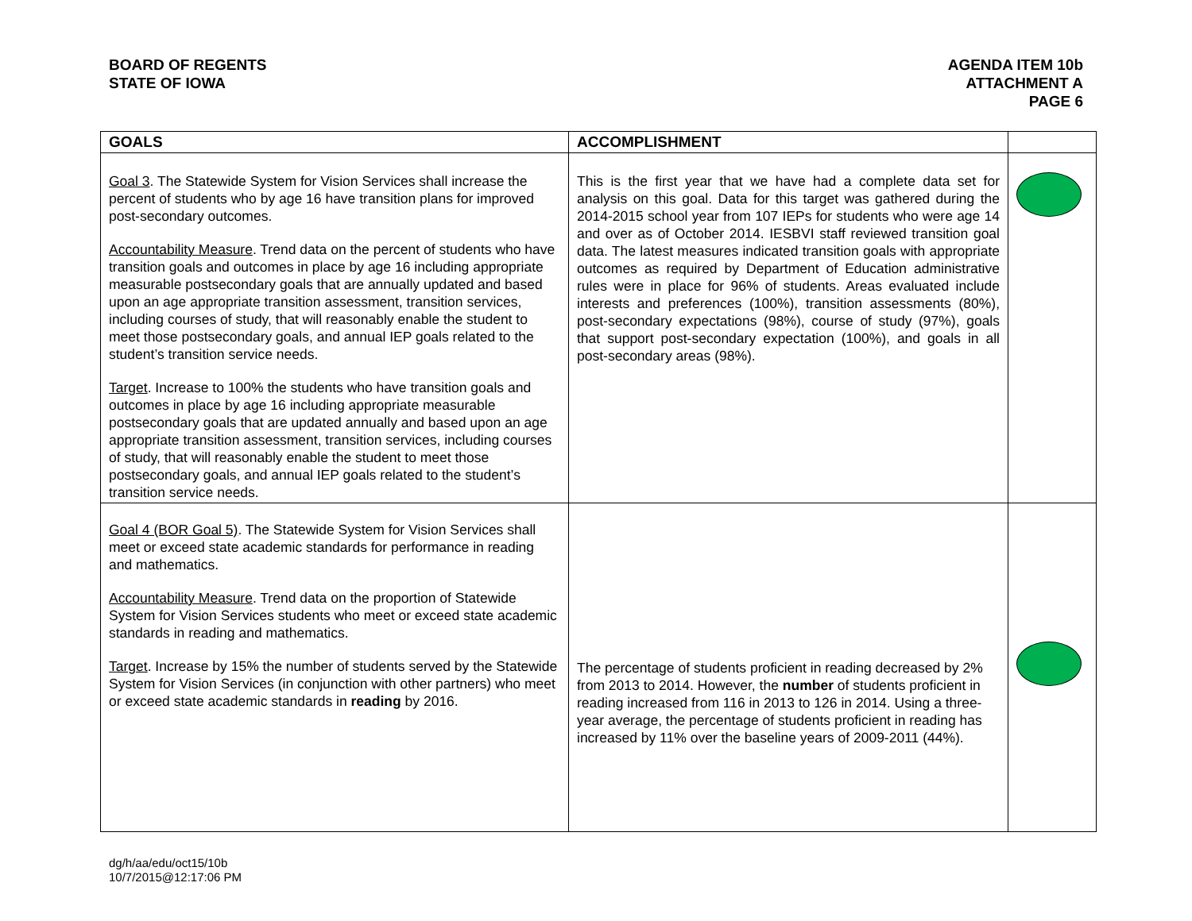BOARD OF REGENTS
STATE OF IOWA
AGENDA ITEM 10b
ATTACHMENT A
PAGE 6
| GOALS | ACCOMPLISHMENT | |
| --- | --- | --- |
| Goal 3 . The Statewide System for Vision Services shall increase the percent of students who by age 16 have transition plans for improved post-secondary outcomes. Accountability Measure . Trend data on the percent of students who have transition goals and outcomes in place by age 16 including appropriate measurable postsecondary goals that are annually updated and based upon an age appropriate transition assessment, transition services, including courses of study, that will reasonably enable the student to meet those postsecondary goals, and annual IEP goals related to the student’s transition service needs. Target . Increase to 100% the students who have transition goals and outcomes in place by age 16 including appropriate measurable postsecondary goals that are updated annually and based upon an age appropriate transition assessment, transition services, including courses of study, that will reasonably enable the student to meet those postsecondary goals, and annual IEP goals related to the student’s transition service needs. | This is the first year that we have had a complete data set for analysis on this goal. Data for this target was gathered during the 2014-2015 school year from 107 IEPs for students who were age 14 and over as of October 2014. IESBVI staff reviewed transition goal data. The latest measures indicated transition goals with appropriate outcomes as required by Department of Education administrative rules were in place for 96% of students. Areas evaluated include interests and preferences (100%), transition assessments (80%), post-secondary expectations (98%), course of study (97%), goals that support post-secondary expectation (100%), and goals in all post-secondary areas (98%). | |
| Goal 4 (BOR Goal 5) . The Statewide System for Vision Services shall meet or exceed state academic standards for performance in reading and mathematics. Accountability Measure . Trend data on the proportion of Statewide System for Vision Services students who meet or exceed state academic standards in reading and mathematics. Target . Increase by 15% the number of students served by the Statewide System for Vision Services (in conjunction with other partners) who meet or exceed state academic standards in reading by 2016. | The percentage of students proficient in reading decreased by 2% from 2013 to 2014. However, the number of students proficient in reading increased from 116 in 2013 to 126 in 2014. Using a three-year average, the percentage of students proficient in reading has increased by 11% over the baseline years of 2009-2011 (44%). | |
dg/h/aa/edu/oct15/10b
10/7/2015@12:17:06 PM